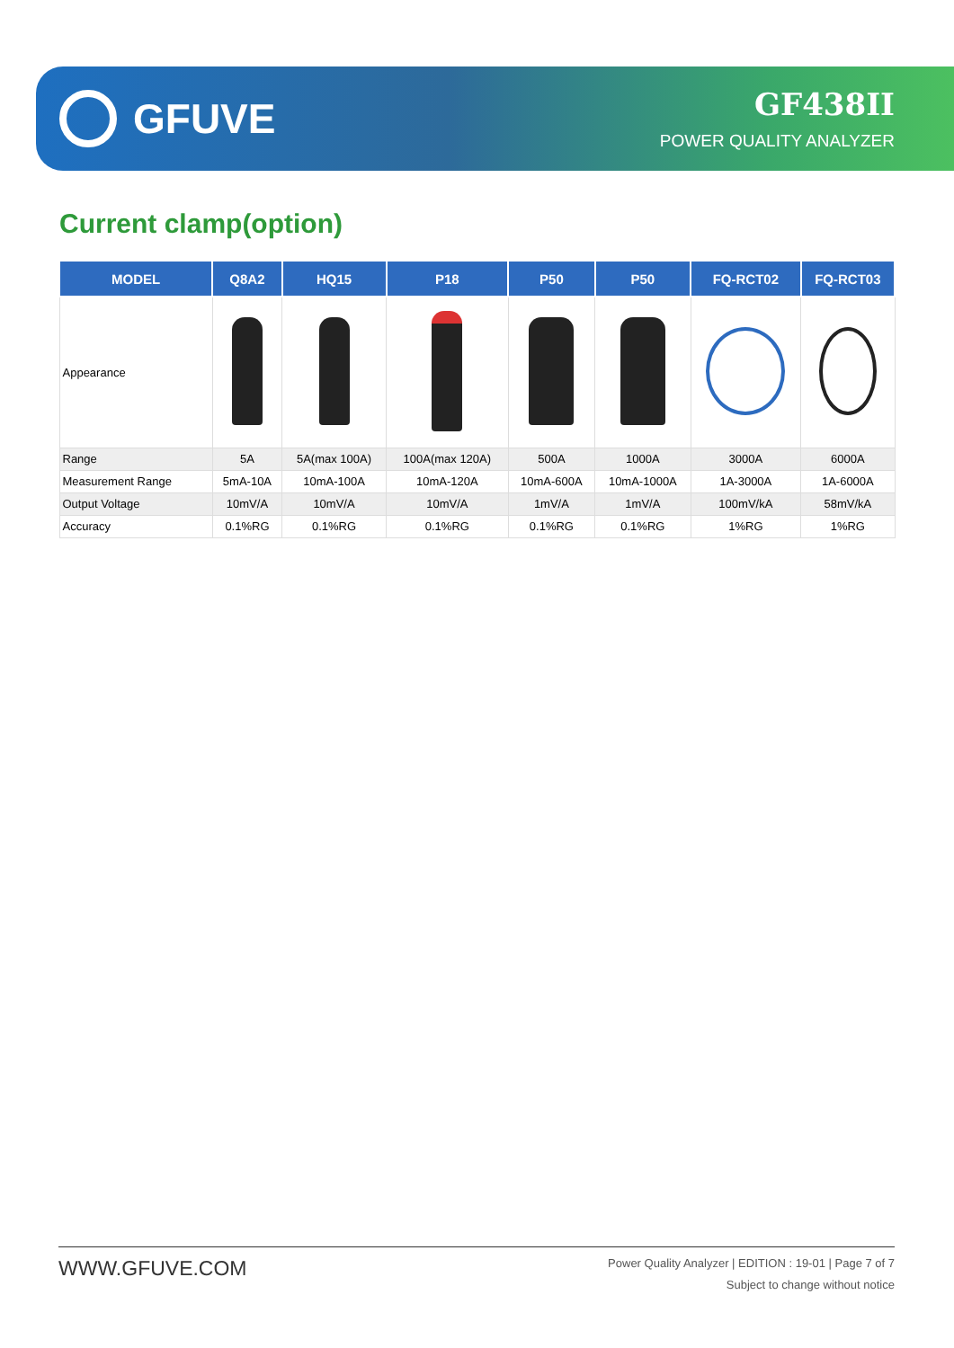GFUVE
GF438II
POWER QUALITY ANALYZER
Current clamp(option)
| MODEL | Q8A2 | HQ15 | P18 | P50 | P50 | FQ-RCT02 | FQ-RCT03 |
| --- | --- | --- | --- | --- | --- | --- | --- |
| Appearance | | | | | | | |
| Range | 5A | 5A(max 100A) | 100A(max 120A) | 500A | 1000A | 3000A | 6000A |
| Measurement Range | 5mA-10A | 10mA-100A | 10mA-120A | 10mA-600A | 10mA-1000A | 1A-3000A | 1A-6000A |
| Output Voltage | 10mV/A | 10mV/A | 10mV/A | 1mV/A | 1mV/A | 100mV/kA | 58mV/kA |
| Accuracy | 0.1%RG | 0.1%RG | 0.1%RG | 0.1%RG | 0.1%RG | 1%RG | 1%RG |
WWW.GFUVE.COM
Power Quality Analyzer | EDITION : 19-01 | Page 7 of 7
Subject to change without notice